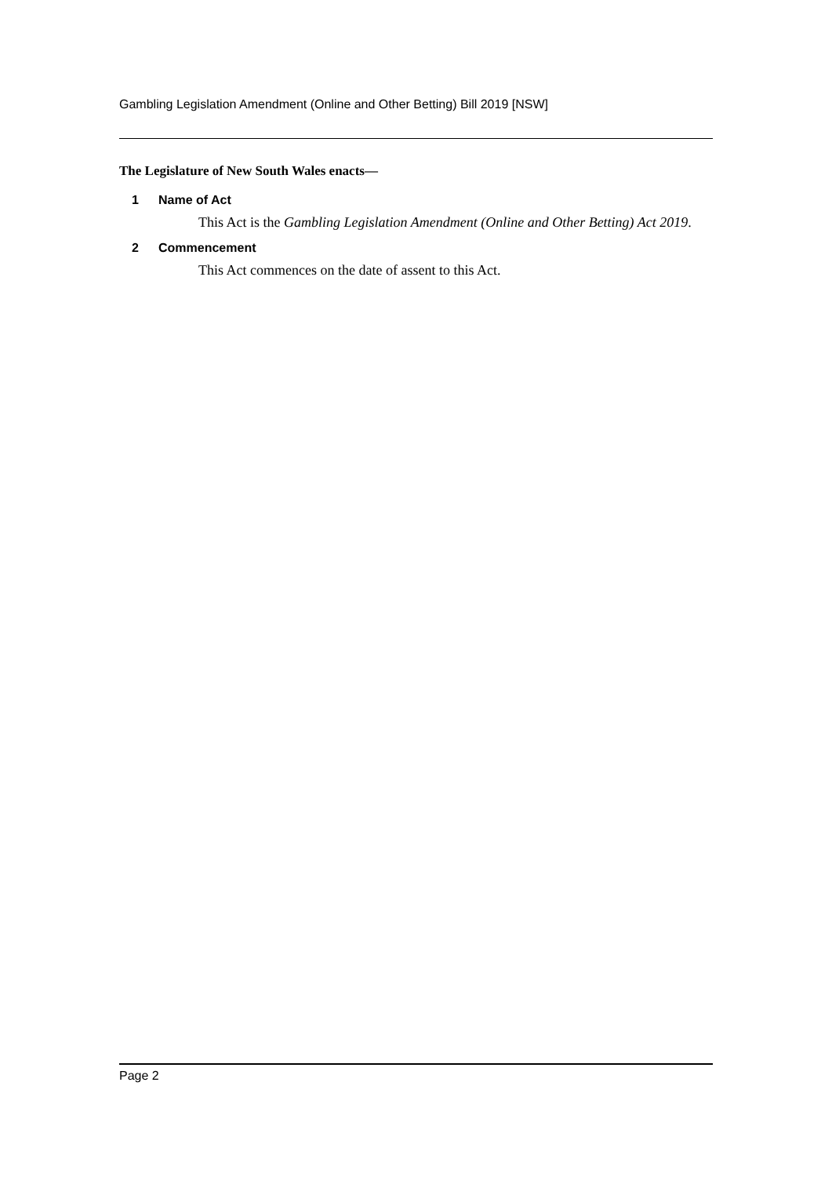Gambling Legislation Amendment (Online and Other Betting) Bill 2019 [NSW]
The Legislature of New South Wales enacts—
1 Name of Act
This Act is the Gambling Legislation Amendment (Online and Other Betting) Act 2019.
2 Commencement
This Act commences on the date of assent to this Act.
Page 2